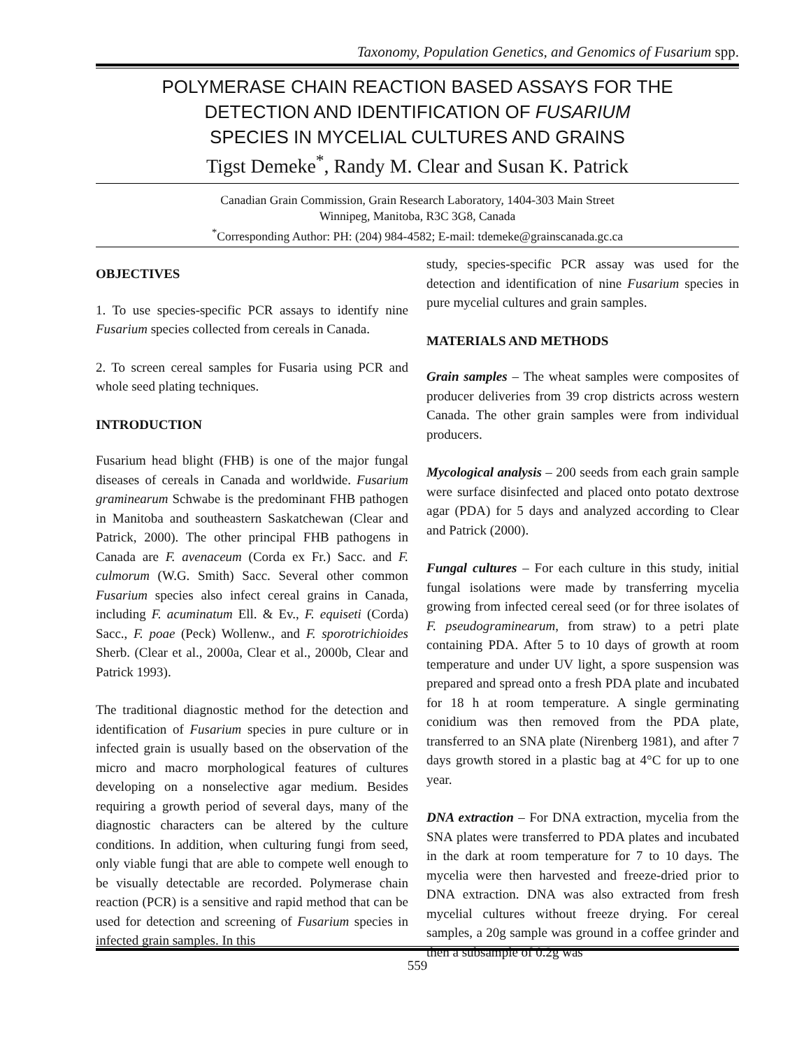Taxonomy, Population Genetics, and Genomics of Fusarium spp.
POLYMERASE CHAIN REACTION BASED ASSAYS FOR THE
DETECTION AND IDENTIFICATION OF FUSARIUM
SPECIES IN MYCELIAL CULTURES AND GRAINS
Tigst Demeke<sup>*</sup>, Randy M. Clear and Susan K. Patrick
Canadian Grain Commission, Grain Research Laboratory, 1404-303 Main Street
Winnipeg, Manitoba, R3C 3G8, Canada
<sup>*</sup> Corresponding Author: PH: (204) 984-4582; E-mail: tdemeke@grainscanada.gc.ca
OBJECTIVES
1. To use species-specific PCR assays to identify nine Fusarium species collected from cereals in Canada.
2. To screen cereal samples for Fusaria using PCR and whole seed plating techniques.
INTRODUCTION
Fusarium head blight (FHB) is one of the major fungal diseases of cereals in Canada and worldwide. Fusarium graminearum Schwabe is the predominant FHB pathogen in Manitoba and southeastern Saskatchewan (Clear and Patrick, 2000). The other principal FHB pathogens in Canada are F. avenaceum (Corda ex Fr.) Sacc. and F. culmorum (W.G. Smith) Sacc. Several other common Fusarium species also infect cereal grains in Canada, including F. acuminatum Ell. & Ev., F. equiseti (Corda) Sacc., F. poae (Peck) Wollenw., and F. sporotrichioides Sherb. (Clear et al., 2000a, Clear et al., 2000b, Clear and Patrick 1993).
The traditional diagnostic method for the detection and identification of Fusarium species in pure culture or in infected grain is usually based on the observation of the micro and macro morphological features of cultures developing on a nonselective agar medium. Besides requiring a growth period of several days, many of the diagnostic characters can be altered by the culture conditions. In addition, when culturing fungi from seed, only viable fungi that are able to compete well enough to be visually detectable are recorded. Polymerase chain reaction (PCR) is a sensitive and rapid method that can be used for detection and screening of Fusarium species in infected grain samples. In this
study, species-specific PCR assay was used for the detection and identification of nine Fusarium species in pure mycelial cultures and grain samples.
MATERIALS AND METHODS
Grain samples – The wheat samples were composites of producer deliveries from 39 crop districts across western Canada. The other grain samples were from individual producers.
Mycological analysis – 200 seeds from each grain sample were surface disinfected and placed onto potato dextrose agar (PDA) for 5 days and analyzed according to Clear and Patrick (2000).
Fungal cultures – For each culture in this study, initial fungal isolations were made by transferring mycelia growing from infected cereal seed (or for three isolates of F. pseudograminearum, from straw) to a petri plate containing PDA. After 5 to 10 days of growth at room temperature and under UV light, a spore suspension was prepared and spread onto a fresh PDA plate and incubated for 18 h at room temperature. A single germinating conidium was then removed from the PDA plate, transferred to an SNA plate (Nirenberg 1981), and after 7 days growth stored in a plastic bag at 4°C for up to one year.
DNA extraction – For DNA extraction, mycelia from the SNA plates were transferred to PDA plates and incubated in the dark at room temperature for 7 to 10 days. The mycelia were then harvested and freeze-dried prior to DNA extraction. DNA was also extracted from fresh mycelial cultures without freeze drying. For cereal samples, a 20g sample was ground in a coffee grinder and then a subsample of 0.2g was
559